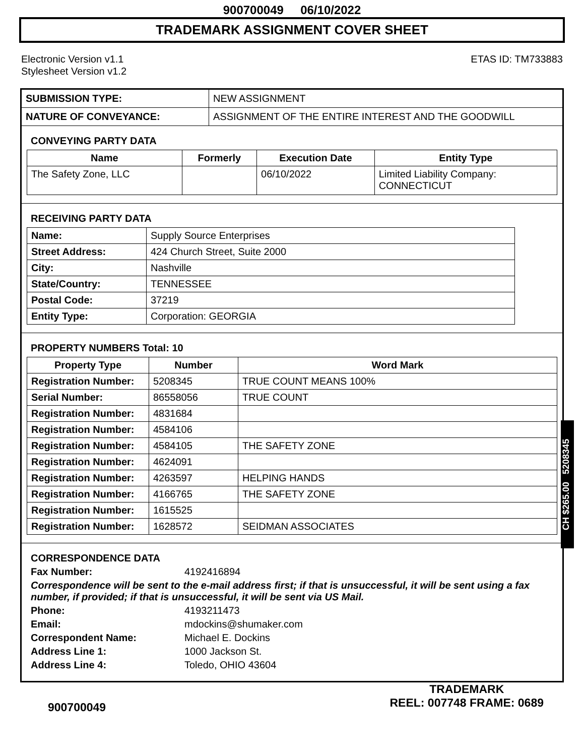900700049 06/10/2022
TRADEMARK ASSIGNMENT COVER SHEET
Electronic Version v1.1
Stylesheet Version v1.2
ETAS ID: TM733883
| SUBMISSION TYPE: | NEW ASSIGNMENT |
| NATURE OF CONVEYANCE: | ASSIGNMENT OF THE ENTIRE INTEREST AND THE GOODWILL |
CONVEYING PARTY DATA
| Name | Formerly | Execution Date | Entity Type |
| --- | --- | --- | --- |
| The Safety Zone, LLC | | 06/10/2022 | Limited Liability Company: CONNECTICUT |
RECEIVING PARTY DATA
| Name: | Supply Source Enterprises |
| Street Address: | 424 Church Street, Suite 2000 |
| City: | Nashville |
| State/Country: | TENNESSEE |
| Postal Code: | 37219 |
| Entity Type: | Corporation: GEORGIA |
PROPERTY NUMBERS Total: 10
| Property Type | Number | Word Mark |
| --- | --- | --- |
| Registration Number: | 5208345 | TRUE COUNT MEANS 100% |
| Serial Number: | 86558056 | TRUE COUNT |
| Registration Number: | 4831684 | |
| Registration Number: | 4584106 | |
| Registration Number: | 4584105 | THE SAFETY ZONE |
| Registration Number: | 4624091 | |
| Registration Number: | 4263597 | HELPING HANDS |
| Registration Number: | 4166765 | THE SAFETY ZONE |
| Registration Number: | 1615525 | |
| Registration Number: | 1628572 | SEIDMAN ASSOCIATES |
CORRESPONDENCE DATA
Fax Number: 4192416894
Correspondence will be sent to the e-mail address first; if that is unsuccessful, it will be sent using a fax number, if provided; if that is unsuccessful, it will be sent via US Mail.
Phone: 4193211473
Email: mdockins@shumaker.com
Correspondent Name: Michael E. Dockins
Address Line 1: 1000 Jackson St.
Address Line 4: Toledo, OHIO 43604
CH $265.00 5208345
900700049
TRADEMARK
REEL: 007748 FRAME: 0689